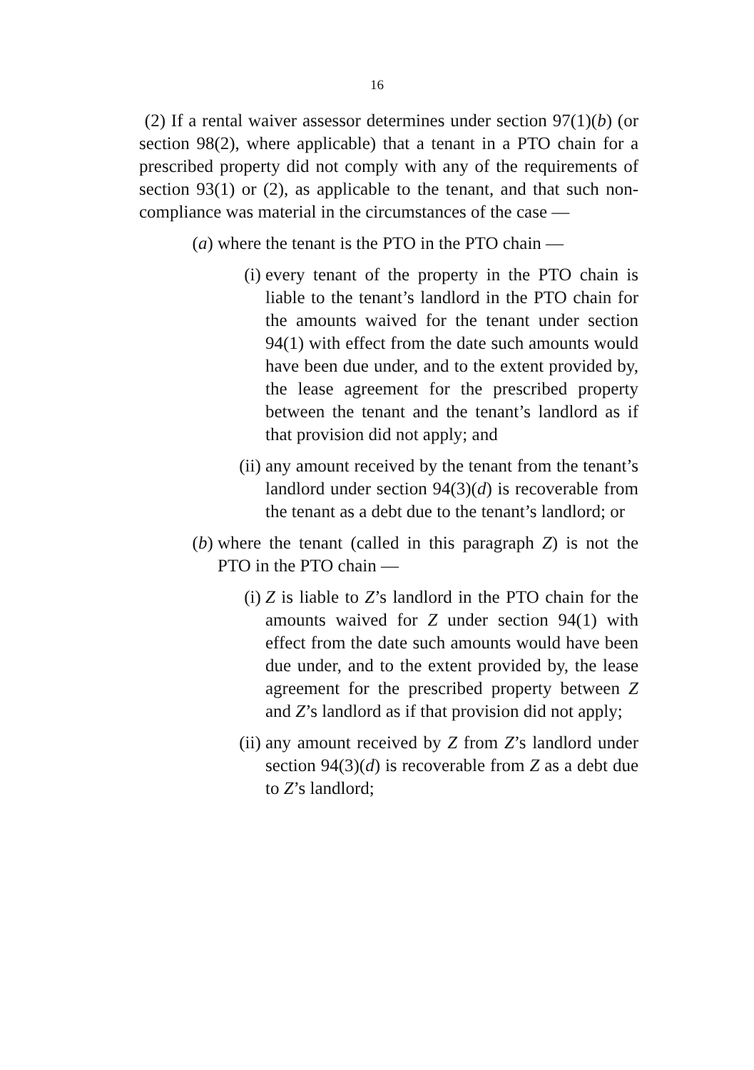16
(2) If a rental waiver assessor determines under section 97(1)(b) (or section 98(2), where applicable) that a tenant in a PTO chain for a prescribed property did not comply with any of the requirements of section 93(1) or (2), as applicable to the tenant, and that such non-compliance was material in the circumstances of the case —
(a) where the tenant is the PTO in the PTO chain —
(i) every tenant of the property in the PTO chain is liable to the tenant’s landlord in the PTO chain for the amounts waived for the tenant under section 94(1) with effect from the date such amounts would have been due under, and to the extent provided by, the lease agreement for the prescribed property between the tenant and the tenant’s landlord as if that provision did not apply; and
(ii) any amount received by the tenant from the tenant’s landlord under section 94(3)(d) is recoverable from the tenant as a debt due to the tenant’s landlord; or
(b) where the tenant (called in this paragraph Z) is not the PTO in the PTO chain —
(i) Z is liable to Z’s landlord in the PTO chain for the amounts waived for Z under section 94(1) with effect from the date such amounts would have been due under, and to the extent provided by, the lease agreement for the prescribed property between Z and Z’s landlord as if that provision did not apply;
(ii) any amount received by Z from Z’s landlord under section 94(3)(d) is recoverable from Z as a debt due to Z’s landlord;